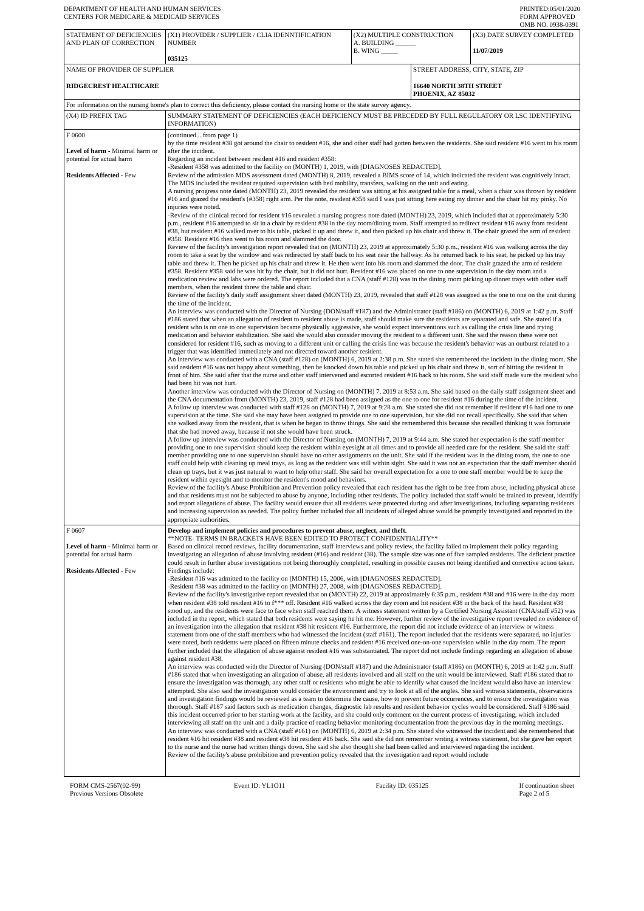DEPARTMENT OF HEALTH AND HUMAN SERVICES
CENTERS FOR MEDICARE & MEDICAID SERVICES
PRINTED:05/01/2020
FORM APPROVED
OMB NO. 0938-0391
| STATEMENT OF DEFICIENCIES AND PLAN OF CORRECTION | (X1) PROVIDER / SUPPLIER / CLIA IDENNTIFICATION NUMBER 035125 | (X2) MULTIPLE CONSTRUCTION A. BUILDING ______ B. WING _____ | | (X3) DATE SURVEY COMPLETED 11/07/2019 |
| NAME OF PROVIDER OF SUPPLIER RIDGECREST HEALTHCARE | | | STREET ADDRESS, CITY, STATE, ZIP 16640 NORTH 38TH STREET PHOENIX, AZ 85032 | |
| For information on the nursing home's plan to correct this deficiency, please contact the nursing home or the state survey agency. | | | | |
| (X4) ID PREFIX TAG | SUMMARY STATEMENT OF DEFICIENCIES (EACH DEFICIENCY MUST BE PRECEDED BY FULL REGULATORY OR LSC IDENTIFYING INFORMATION) | | | |
| F 0600 Level of harm - Minimal harm or potential for actual harm Residents Affected - Few | (continued... from page 1) by the time resident #38 got around the chair to resident #16, she and other staff had gotten between the residents. She said resident #16 went to his room after the incident. Regarding an incident between resident #16 and resident #358: -Resident #358 was admitted to the facility on (MONTH) 1, 2019, with [DIAGNOSES REDACTED]. Review of the admission MDS assessment dated (MONTH) 8, 2019, revealed a BIMS score of 14, which indicated the resident was cognitively intact. The MDS included the resident required supervision with bed mobility, transfers, walking on the unit and eating. A nursing progress note dated (MONTH) 23, 2019 revealed the resident was sitting at his assigned table for a meal, when a chair was thrown by resident #16 and grazed the resident's (#358) right arm. Per the note, resident #358 said I was just sitting here eating my dinner and the chair hit my pinky. No injuries were noted. -Review of the clinical record for resident #16 revealed a nursing progress note dated (MONTH) 23, 2019, which included that at approximately 5:30 p.m., resident #16 attempted to sit in a chair by resident #38 in the day room/dining room. Staff attempted to redirect resident #16 away from resident #38, but resident #16 walked over to his table, picked it up and threw it, and then picked up his chair and threw it. The chair grazed the arm of resident #358. Resident #16 then went to his room and slammed the door. Review of the facility's investigation report revealed that on (MONTH) 23, 2019 at approximately 5:30 p.m., resident #16 was walking across the day room to take a seat by the window and was redirected by staff back to his seat near the hallway. As he returned back to his seat, he picked up his tray table and threw it. Then he picked up his chair and threw it. He then went into his room and slammed the door. The chair grazed the arm of resident #358. Resident #358 said he was hit by the chair, but it did not hurt. Resident #16 was placed on one to one supervision in the day room and a medication review and labs were ordered. The report included that a CNA (staff #128) was in the dining room picking up dinner trays with other staff members, when the resident threw the table and chair. Review of the facility's daily staff assignment sheet dated (MONTH) 23, 2019, revealed that staff #128 was assigned as the one to one on the unit during the time of the incident. An interview was conducted with the Director of Nursing (DON/staff #187) and the Administrator (staff #186) on (MONTH) 6, 2019 at 1:42 p.m. Staff #186 stated that when an allegation of resident to resident abuse is made, staff should make sure the residents are separated and safe. She stated if a resident who is on one to one supervision became physically aggressive, she would expect interventions such as calling the crisis line and trying medication and behavior stabilization. She said she would also consider moving the resident to a different unit. She said the reason these were not considered for resident #16, such as moving to a different unit or calling the crisis line was because the resident's behavior was an outburst related to a trigger that was identified immediately and not directed toward another resident. An interview was conducted with a CNA (staff #128) on (MONTH) 6, 2019 at 2:38 p.m. She stated she remembered the incident in the dining room. She said resident #16 was not happy about something, then he knocked down his table and picked up his chair and threw it, sort of hitting the resident in front of him. She said after that the nurse and other staff intervened and escorted resident #16 back to his room. She said staff made sure the resident who had been hit was not hurt. Another interview was conducted with the Director of Nursing on (MONTH) 7, 2019 at 8:53 a.m. She said based on the daily staff assignment sheet and the CNA documentation from (MONTH) 23, 2019, staff #128 had been assigned as the one to one for resident #16 during the time of the incident. A follow up interview was conducted with staff #128 on (MONTH) 7, 2019 at 9:28 a.m. She stated she did not remember if resident #16 had one to one supervision at the time. She said she may have been assigned to provide one to one supervision, but she did not recall specifically. She said that when she walked away from the resident, that is when he began to throw things. She said she remembered this because she recalled thinking it was fortunate that she had moved away, because if not she would have been struck. A follow up interview was conducted with the Director of Nursing on (MONTH) 7, 2019 at 9:44 a.m. She stated her expectation is the staff member providing one to one supervision should keep the resident within eyesight at all times and to provide all needed care for the resident. She said the staff member providing one to one supervision should have no other assignments on the unit. She said if the resident was in the dining room, the one to one staff could help with cleaning up meal trays, as long as the resident was still within sight. She said it was not an expectation that the staff member should clean up trays, but it was just natural to want to help other staff. She said her overall expectation for a one to one staff member would be to keep the resident within eyesight and to monitor the resident's mood and behaviors. Review of the facility's Abuse Prohibition and Prevention policy revealed that each resident has the right to be free from abuse, including physical abuse and that residents must not be subjected to abuse by anyone, including other residents. The policy included that staff would be trained to prevent, identify and report allegations of abuse. The facility would ensure that all residents were protected during and after investigations, including separating residents and increasing supervision as needed. The policy further included that all incidents of alleged abuse would be promptly investigated and reported to the appropriate authorities. | | | |
| F 0607 Level of harm - Minimal harm or potential for actual harm Residents Affected - Few | Develop and implement policies and procedures to prevent abuse, neglect, and theft. **NOTE- TERMS IN BRACKETS HAVE BEEN EDITED TO PROTECT CONFIDENTIALITY** Based on clinical record reviews, facility documentation, staff interviews and policy review, the facility failed to implement their policy regarding investigating an allegation of abuse involving resident (#16) and resident (38). The sample size was one of five sampled residents. The deficient practice could result in further abuse investigations not being thoroughly completed, resulting in possible causes not being identified and corrective action taken. Findings include: -Resident #16 was admitted to the facility on (MONTH) 15, 2006, with [DIAGNOSES REDACTED]. -Resident #38 was admitted to the facility on (MONTH) 27, 2008, with [DIAGNOSES REDACTED]. Review of the facility's investigative report revealed that on (MONTH) 22, 2019 at approximately 6:35 p.m., resident #38 and #16 were in the day room when resident #38 told resident #16 to f*** off. Resident #16 walked across the day room and hit resident #38 in the back of the head. Resident #38 stood up, and the residents were face to face when staff reached them. A witness statement written by a Certified Nursing Assistant (CNA/staff #52) was included in the report, which stated that both residents were saying he hit me. However, further review of the investigative report revealed no evidence of an investigation into the allegation that resident #38 hit resident #16. Furthermore, the report did not include evidence of an interview or witness statement from one of the staff members who had witnessed the incident (staff #161). The report included that the residents were separated, no injuries were noted, both residents were placed on fifteen minute checks and resident #16 received one-on-one supervision while in the day room. The report further included that the allegation of abuse against resident #16 was substantiated. The report did not include findings regarding an allegation of abuse against resident #38. An interview was conducted with the Director of Nursing (DON/staff #187) and the Administrator (staff #186) on (MONTH) 6, 2019 at 1:42 p.m. Staff #186 stated that when investigating an allegation of abuse, all residents involved and all staff on the unit would be interviewed. Staff #186 stated that to ensure the investigation was thorough, any other staff or residents who might be able to identify what caused the incident would also have an interview attempted. She also said the investigation would consider the environment and try to look at all of the angles. She said witness statements, observations and investigation findings would be reviewed as a team to determine the cause, how to prevent future occurrences, and to ensure the investigation was thorough. Staff #187 said factors such as medication changes, diagnostic lab results and resident behavior cycles would be considered. Staff #186 said this incident occurred prior to her starting work at the facility, and she could only comment on the current process of investigating, which included interviewing all staff on the unit and a daily practice of reading behavior monitoring documentation from the previous day in the morning meetings. An interview was conducted with a CNA (staff #161) on (MONTH) 6, 2019 at 2:34 p.m. She stated she witnessed the incident and she remembered that resident #16 hit resident #38 and resident #38 hit resident #16 back. She said she did not remember writing a witness statement, but she gave her report to the nurse and the nurse had written things down. She said she also thought she had been called and interviewed regarding the incident. Review of the facility's abuse prohibition and prevention policy revealed that the investigation and report would include | | | |
FORM CMS-2567(02-99)
Previous Versions Obsolete
Event ID: YL1O11 Facility ID: 035125 If continuation sheet
Page 2 of 5